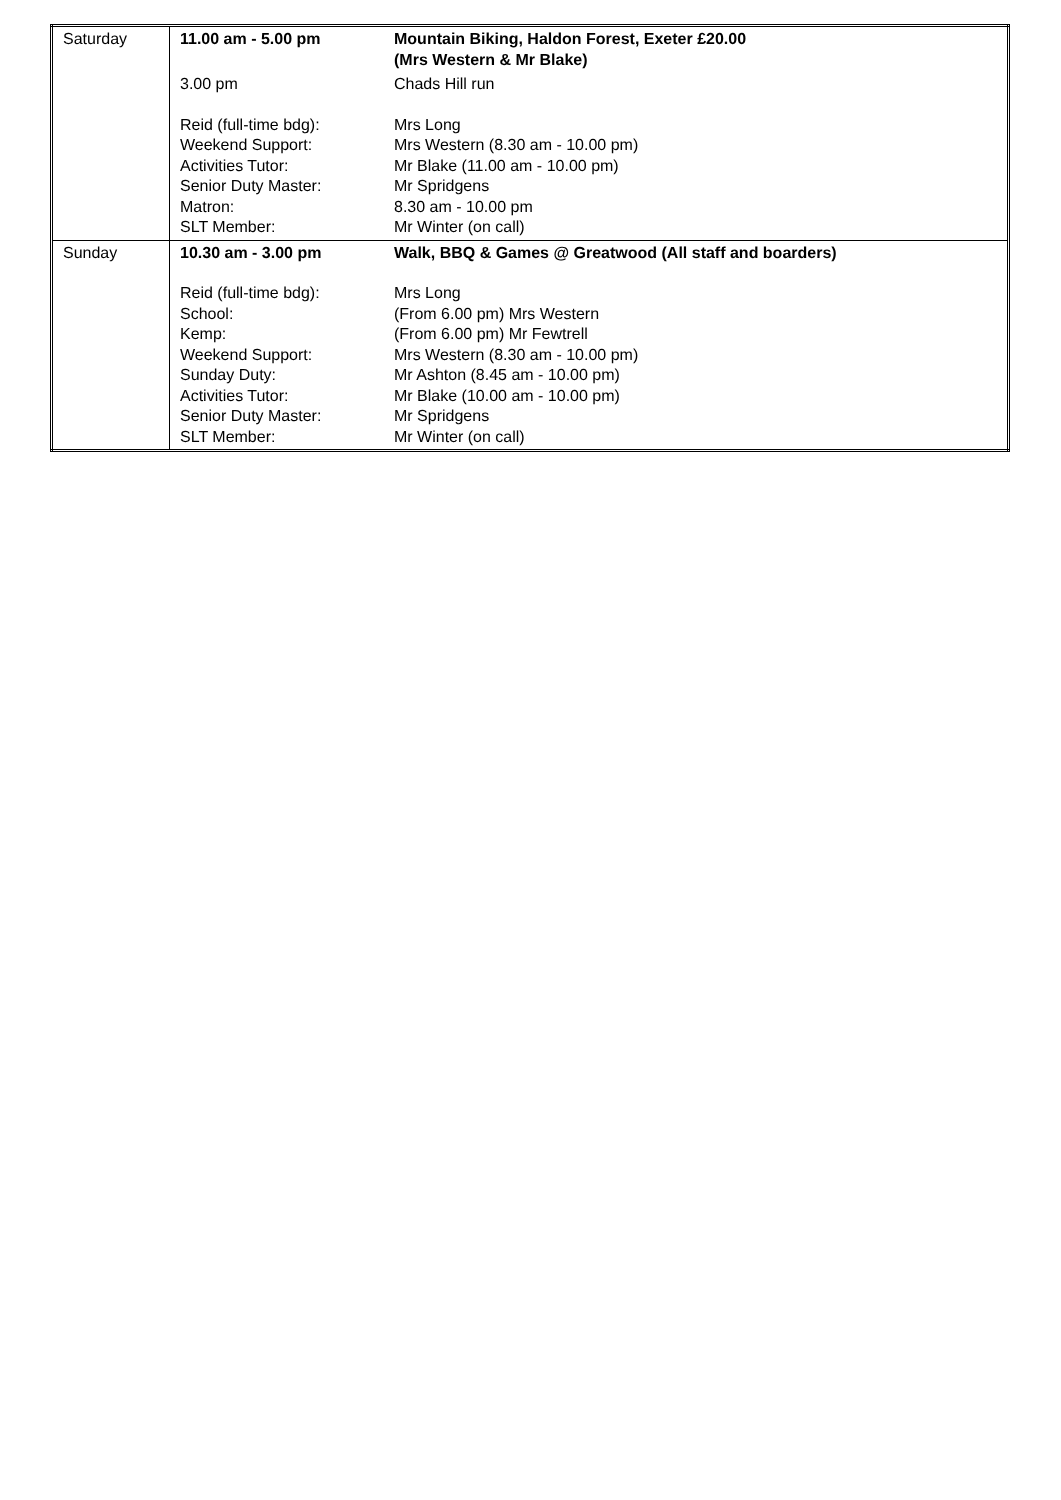| Saturday | 11.00 am - 5.00 pm | Mountain Biking, Haldon Forest, Exeter £20.00 (Mrs Western & Mr Blake) |
| | 3.00 pm | Chads Hill run |
| | Reid (full-time bdg): Weekend Support: Activities Tutor: Senior Duty Master: Matron: SLT Member: | Mrs Long Mrs Western (8.30 am - 10.00 pm) Mr Blake (11.00 am - 10.00 pm) Mr Spridgens 8.30 am - 10.00 pm Mr Winter (on call) |
| Sunday | 10.30 am - 3.00 pm | Walk, BBQ & Games @ Greatwood (All staff and boarders) |
| | Reid (full-time bdg): School: Kemp: Weekend Support: Sunday Duty: Activities Tutor: Senior Duty Master: SLT Member: | Mrs Long (From 6.00 pm) Mrs Western (From 6.00 pm) Mr Fewtrell Mrs Western (8.30 am - 10.00 pm) Mr Ashton (8.45 am - 10.00 pm) Mr Blake (10.00 am - 10.00 pm) Mr Spridgens Mr Winter (on call) |